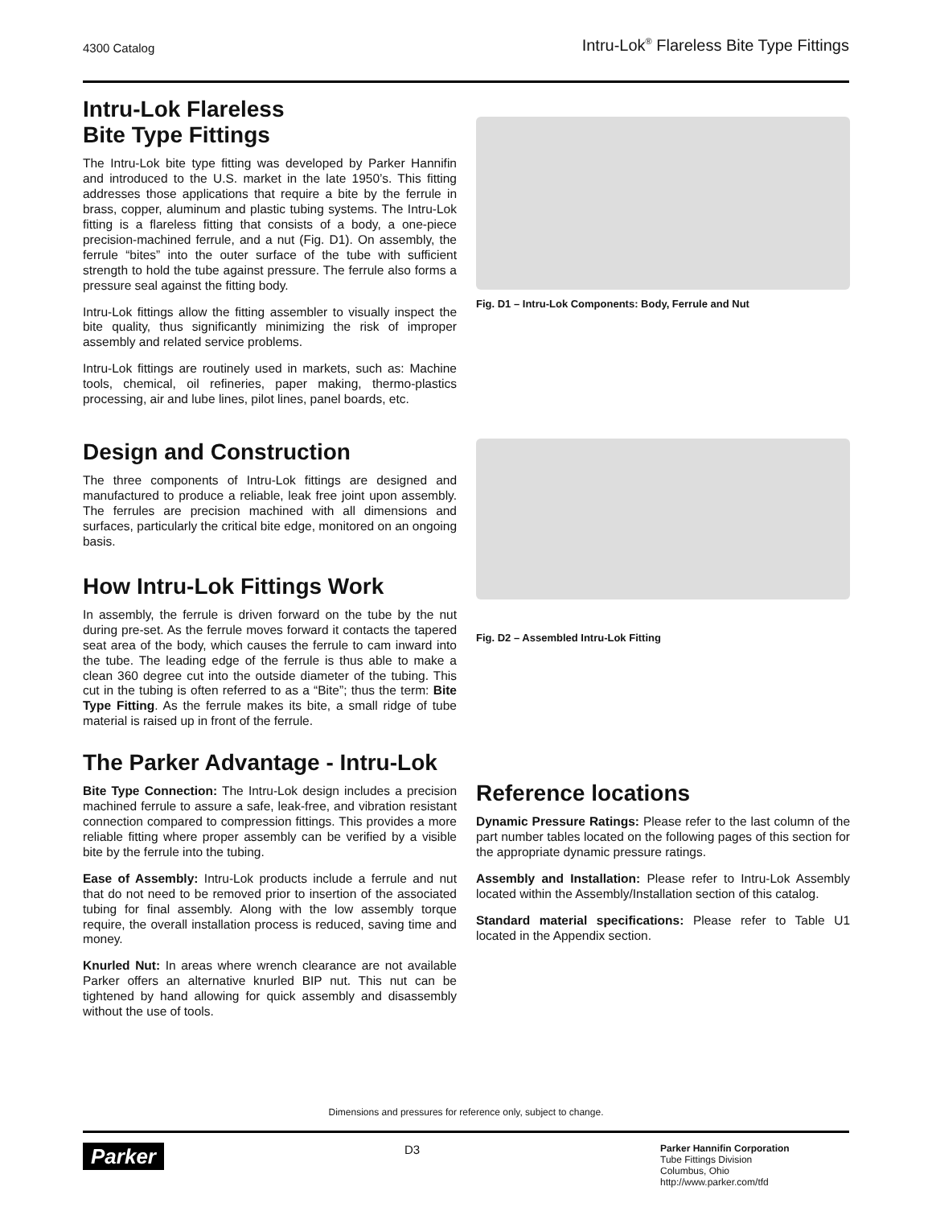4300 Catalog Intru-Lok<sup>®</sup> Flareless Bite Type Fittings
Intru-Lok Flareless
Bite Type Fittings
The Intru-Lok bite type fitting was developed by Parker Hannifin and introduced to the U.S. market in the late 1950’s. This fitting addresses those applications that require a bite by the ferrule in brass, copper, aluminum and plastic tubing systems. The Intru-Lok fitting is a flareless fitting that consists of a body, a one-piece precision-machined ferrule, and a nut (Fig. D1). On assembly, the ferrule “bites” into the outer surface of the tube with sufficient strength to hold the tube against pressure. The ferrule also forms a pressure seal against the fitting body.
Intru-Lok fittings allow the fitting assembler to visually inspect the bite quality, thus significantly minimizing the risk of improper assembly and related service problems.
Intru-Lok fittings are routinely used in markets, such as: Machine tools, chemical, oil refineries, paper making, thermo-plastics processing, air and lube lines, pilot lines, panel boards, etc.
Design and Construction
The three components of Intru-Lok fittings are designed and manufactured to produce a reliable, leak free joint upon assembly. The ferrules are precision machined with all dimensions and surfaces, particularly the critical bite edge, monitored on an ongoing basis.
How Intru-Lok Fittings Work
In assembly, the ferrule is driven forward on the tube by the nut during pre-set. As the ferrule moves forward it contacts the tapered seat area of the body, which causes the ferrule to cam inward into the tube. The leading edge of the ferrule is thus able to make a clean 360 degree cut into the outside diameter of the tubing. This cut in the tubing is often referred to as a “Bite”; thus the term: Bite Type Fitting. As the ferrule makes its bite, a small ridge of tube material is raised up in front of the ferrule.
The Parker Advantage - Intru-Lok
Bite Type Connection: The Intru-Lok design includes a precision machined ferrule to assure a safe, leak-free, and vibration resistant connection compared to compression fittings. This provides a more reliable fitting where proper assembly can be verified by a visible bite by the ferrule into the tubing.
Ease of Assembly: Intru-Lok products include a ferrule and nut that do not need to be removed prior to insertion of the associated tubing for final assembly. Along with the low assembly torque require, the overall installation process is reduced, saving time and money.
Knurled Nut: In areas where wrench clearance are not available Parker offers an alternative knurled BIP nut. This nut can be tightened by hand allowing for quick assembly and disassembly without the use of tools.
Fig. D1 – Intru-Lok Components: Body, Ferrule and Nut
Fig. D2 – Assembled Intru-Lok Fitting
Reference locations
Dynamic Pressure Ratings: Please refer to the last column of the part number tables located on the following pages of this section for the appropriate dynamic pressure ratings.
Assembly and Installation: Please refer to Intru-Lok Assembly located within the Assembly/Installation section of this catalog.
Standard material specifications: Please refer to Table U1 located in the Appendix section.
Dimensions and pressures for reference only, subject to change.
Parker
D3
Parker Hannifin Corporation
Tube Fittings Division
Columbus, Ohio
http://www.parker.com/tfd